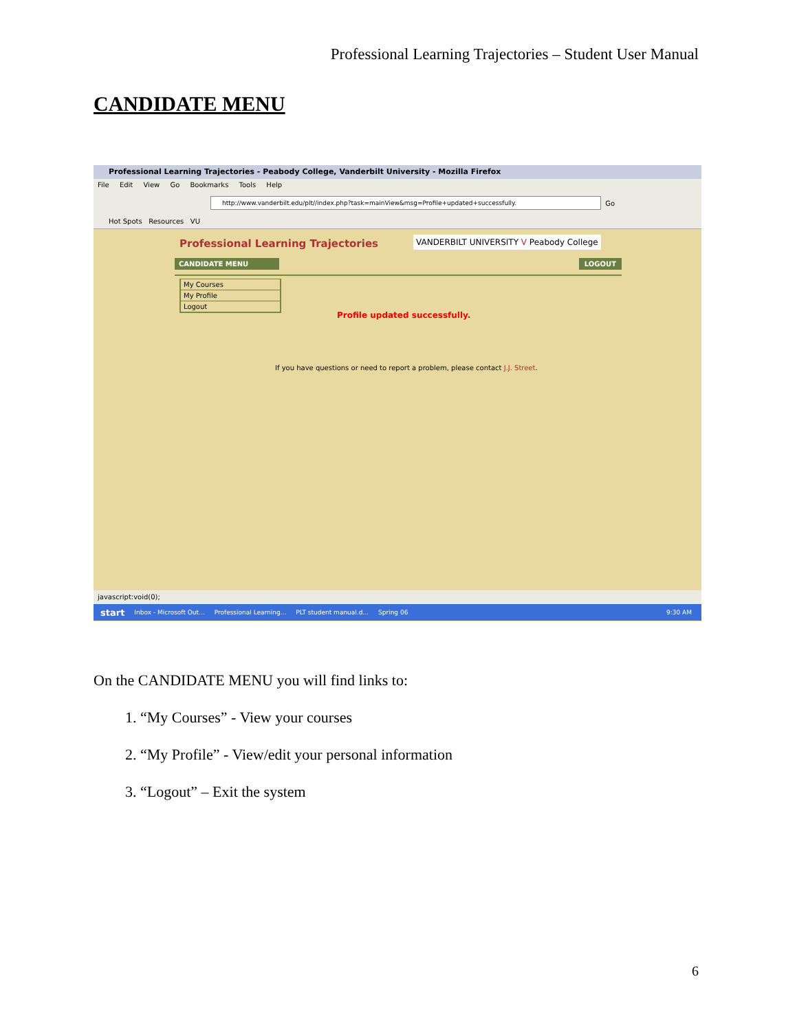Professional Learning Trajectories – Student User Manual
CANDIDATE MENU
Professional Learning Trajectories - Peabody College, Vanderbilt University - Mozilla Firefox
File Edit View Go Bookmarks Tools Help
http://www.vanderbilt.edu/plt//index.php?task=mainView&msg=Profile+updated+successfully.
Go
Hot Spots Resources VU
Professional Learning Trajectories
VANDERBILT UNIVERSITY V Peabody College
CANDIDATE MENU LOGOUT
My Courses
My Profile
Logout
Profile updated successfully.
If you have questions or need to report a problem, please contact J.J. Street.
javascript:void(0);
start Inbox - Microsoft Out... Professional Learning... PLT student manual.d... Spring 06 9:30 AM
On the CANDIDATE MENU you will find links to:
1. “My Courses” - View your courses
2. “My Profile” - View/edit your personal information
3. “Logout” – Exit the system
6